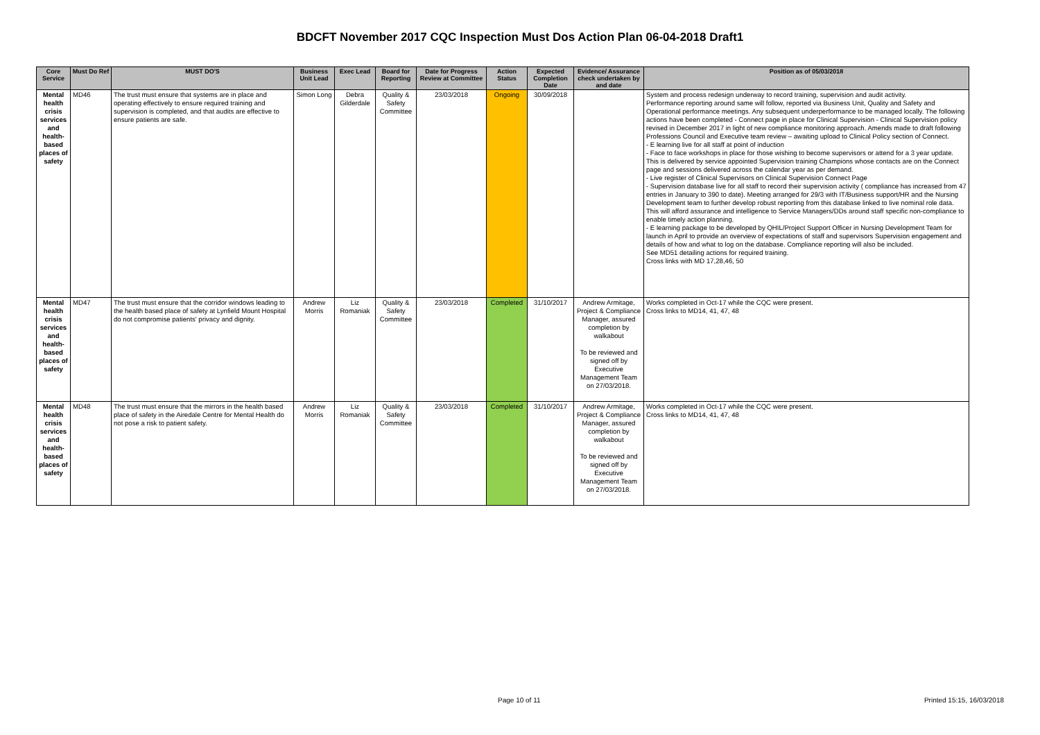BDCFT November 2017 CQC Inspection Must Dos Action Plan 06-04-2018 Draft1
| Core Service | Must Do Ref | MUST DO'S | Business Unit Lead | Exec Lead | Board for Reporting | Date for Progress Review at Committee | Action Status | Expected Completion Date | Evidence/ Assurance check undertaken by and date | Position as of 05/03/2018 |
| --- | --- | --- | --- | --- | --- | --- | --- | --- | --- | --- |
| Mental health crisis services and health-based places of safety | MD46 | The trust must ensure that systems are in place and operating effectively to ensure required training and supervision is completed, and that audits are effective to ensure patients are safe. | Simon Long | Debra Gilderdale | Quality & Safety Committee | 23/03/2018 | Ongoing | 30/09/2018 | | System and process redesign underway to record training, supervision and audit activity. Performance reporting around same will follow, reported via Business Unit, Quality and Safety and Operational performance meetings. Any subsequent underperformance to be managed locally. The following actions have been completed - Connect page in place for Clinical Supervision - Clinical Supervision policy revised in December 2017 in light of new compliance monitoring approach. Amends made to draft following Professions Council and Executive team review – awaiting upload to Clinical Policy section of Connect. - E learning live for all staff at point of induction - Face to face workshops in place for those wishing to become supervisors or attend for a 3 year update. This is delivered by service appointed Supervision training Champions whose contacts are on the Connect page and sessions delivered across the calendar year as per demand. - Live register of Clinical Supervisors on Clinical Supervision Connect Page - Supervision database live for all staff to record their supervision activity ( compliance has increased from 47 entries in January to 390 to date). Meeting arranged for 29/3 with IT/Business support/HR and the Nursing Development team to further develop robust reporting from this database linked to live nominal role data. This will afford assurance and intelligence to Service Managers/DDs around staff specific non-compliance to enable timely action planning. - E learning package to be developed by QHIL/Project Support Officer in Nursing Development Team for launch in April to provide an overview of expectations of staff and supervisors Supervision engagement and details of how and what to log on the database. Compliance reporting will also be included. See MD51 detailing actions for required training. Cross links with MD 17,28,46, 50 |
| Mental health crisis services and health-based places of safety | MD47 | The trust must ensure that the corridor windows leading to the health based place of safety at Lynfield Mount Hospital do not compromise patients' privacy and dignity. | Andrew Morris | Liz Romaniak | Quality & Safety Committee | 23/03/2018 | Completed | 31/10/2017 | Andrew Armitage, Project & Compliance Manager, assured completion by walkabout To be reviewed and signed off by Executive Management Team on 27/03/2018. | Works completed in Oct-17 while the CQC were present. Cross links to MD14, 41, 47, 48 |
| Mental health crisis services and health-based places of safety | MD48 | The trust must ensure that the mirrors in the health based place of safety in the Airedale Centre for Mental Health do not pose a risk to patient safety. | Andrew Morris | Liz Romaniak | Quality & Safety Committee | 23/03/2018 | Completed | 31/10/2017 | Andrew Armitage, Project & Compliance Manager, assured completion by walkabout To be reviewed and signed off by Executive Management Team on 27/03/2018. | Works completed in Oct-17 while the CQC were present. Cross links to MD14, 41, 47, 48 |
Page 10 of 11 Printed 15:15, 16/03/2018